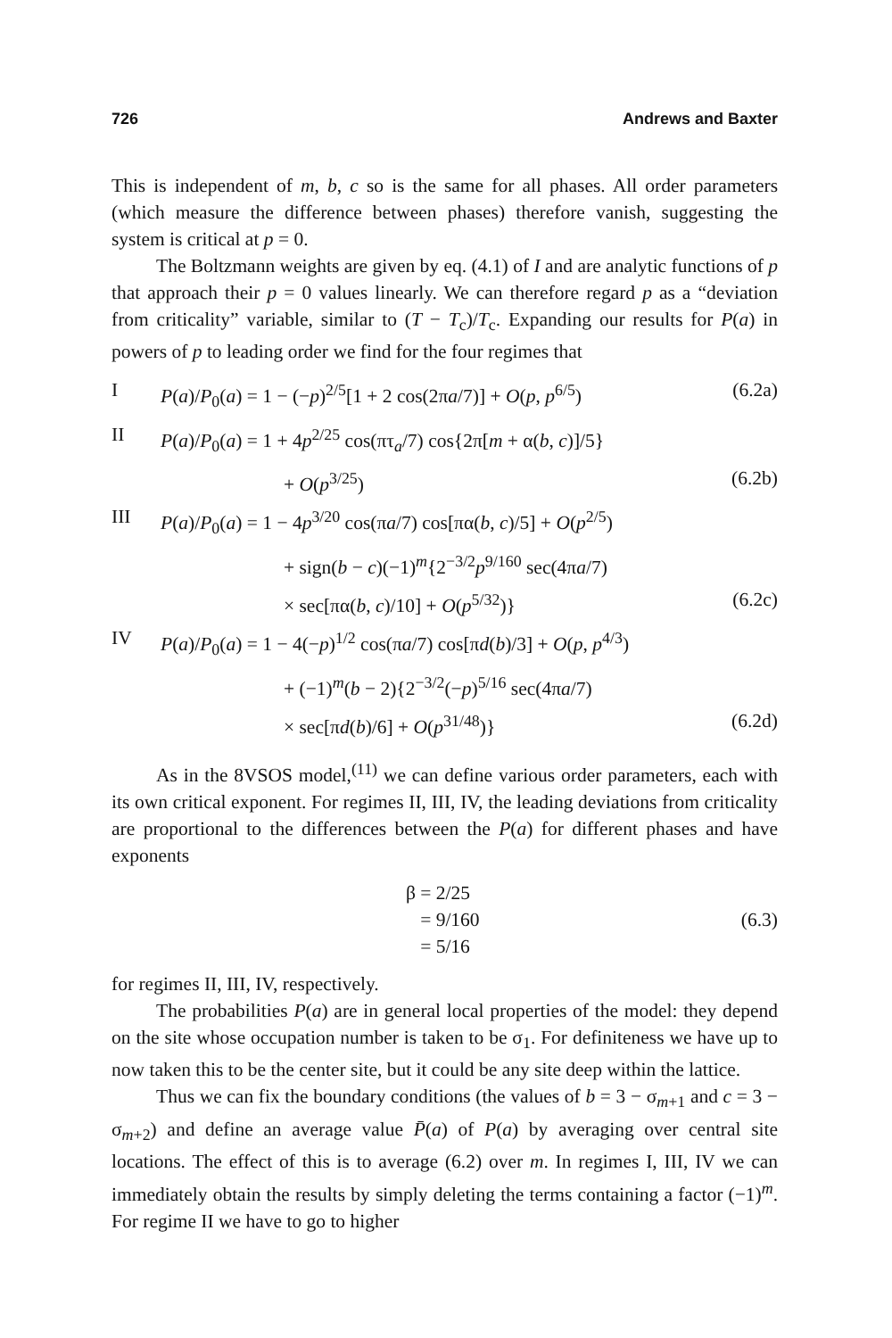726 Andrews and Baxter
This is independent of m, b, c so is the same for all phases. All order parameters (which measure the difference between phases) therefore vanish, suggesting the system is critical at p = 0.
The Boltzmann weights are given by eq. (4.1) of I and are analytic functions of p that approach their p = 0 values linearly. We can therefore regard p as a “deviation from criticality” variable, similar to (T − T<sub>c</sub>)/T<sub>c</sub>. Expanding our results for P(a) in powers of p to leading order we find for the four regimes that
I
P(a)/P<sub>0</sub>(a) = 1 − (−p)<sup>2/5</sup>[1 + 2 cos(2πa/7)] + O(p, p<sup>6/5</sup>)
(6.2a)
II
P(a)/P<sub>0</sub>(a) = 1 + 4p<sup>2/25</sup> cos(πτ<sub>a</sub>/7) cos{2π[m + α(b, c)]/5}
+ O(p<sup>3/25</sup>)
(6.2b)
III
P(a)/P<sub>0</sub>(a) = 1 − 4p<sup>3/20</sup> cos(πa/7) cos[πα(b, c)/5] + O(p<sup>2/5</sup>)
+ sign(b − c)(−1)<sup>m</sup>{2<sup>−3/2</sup>p<sup>9/160</sup> sec(4πa/7)
× sec[πα(b, c)/10] + O(p<sup>5/32</sup>)}
(6.2c)
IV
P(a)/P<sub>0</sub>(a) = 1 − 4(−p)<sup>1/2</sup> cos(πa/7) cos[πd(b)/3] + O(p, p<sup>4/3</sup>)
+ (−1)<sup>m</sup>(b − 2){2<sup>−3/2</sup>(−p)<sup>5/16</sup> sec(4πa/7)
× sec[πd(b)/6] + O(p<sup>31/48</sup>)}
(6.2d)
As in the 8VSOS model,<sup>(11)</sup> we can define various order parameters, each with its own critical exponent. For regimes II, III, IV, the leading deviations from criticality are proportional to the differences between the P(a) for different phases and have exponents
β = 2/25
= 9/160
(6.3)
= 5/16
for regimes II, III, IV, respectively.
The probabilities P(a) are in general local properties of the model: they depend on the site whose occupation number is taken to be σ<sub>1</sub>. For definiteness we have up to now taken this to be the center site, but it could be any site deep within the lattice.
Thus we can fix the boundary conditions (the values of b = 3 − σ<sub>m+1</sub> and c = 3 − σ<sub>m+2</sub>) and define an average value P̄(a) of P(a) by averaging over central site locations. The effect of this is to average (6.2) over m. In regimes I, III, IV we can immediately obtain the results by simply deleting the terms containing a factor (−1)<sup>m</sup>. For regime II we have to go to higher